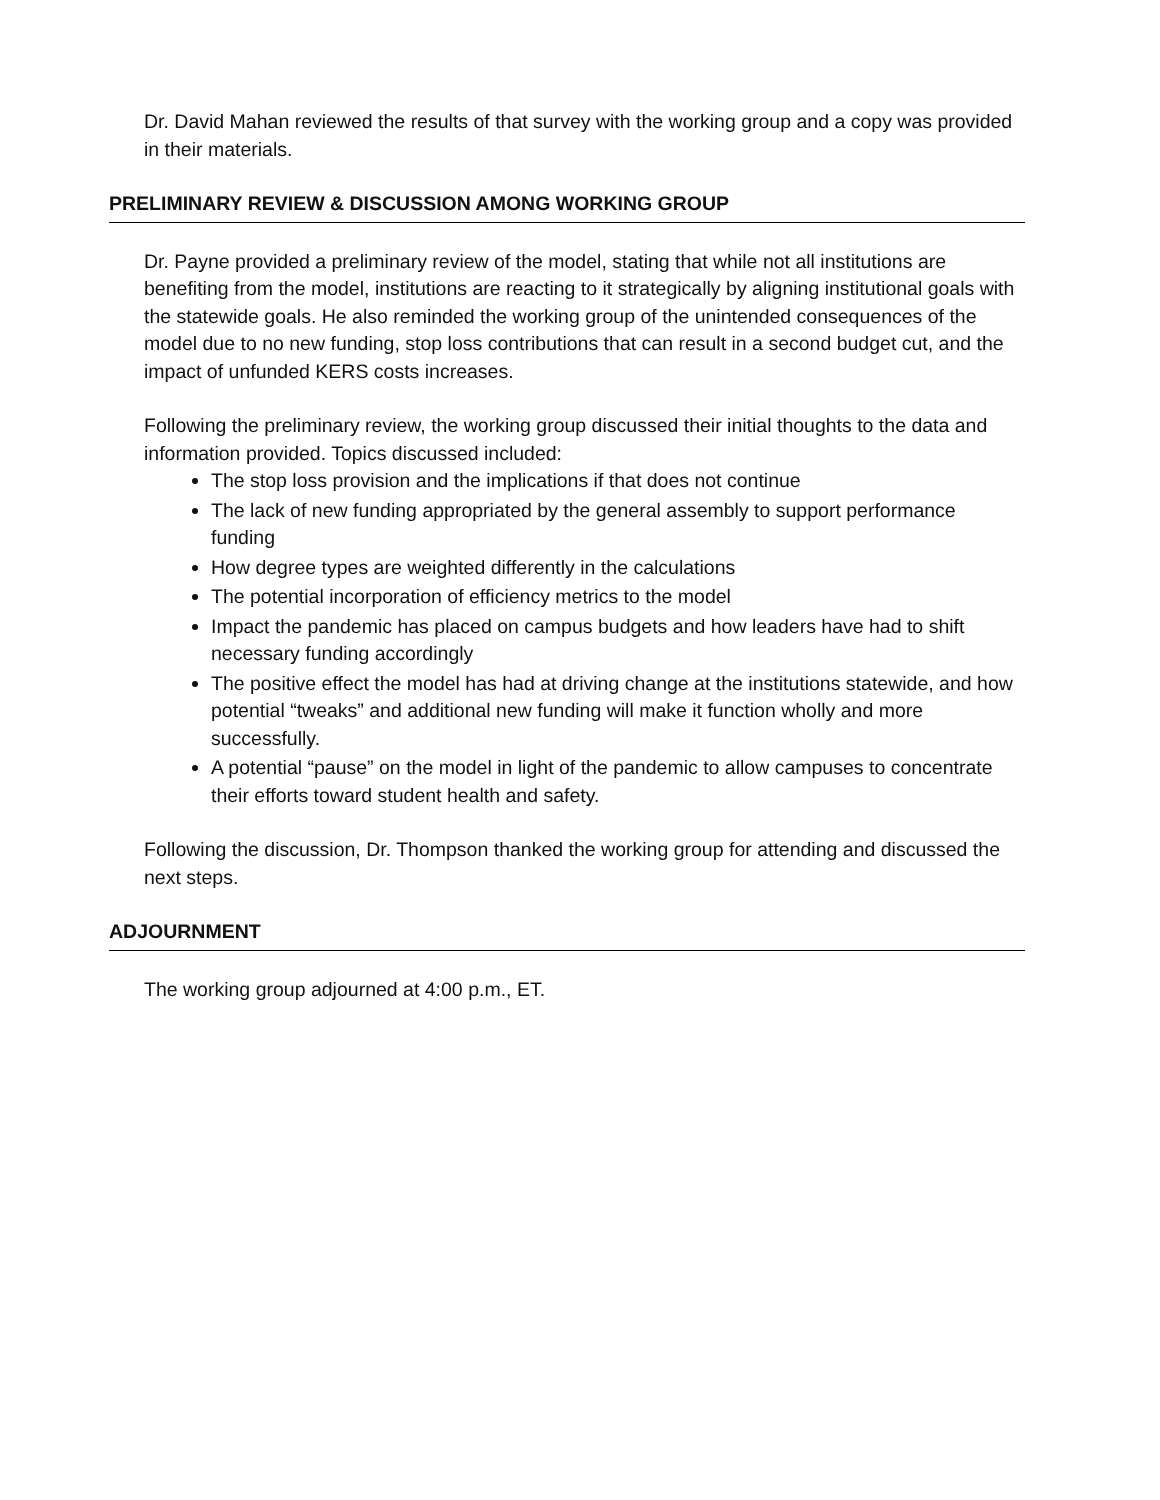Dr. David Mahan reviewed the results of that survey with the working group and a copy was provided in their materials.
PRELIMINARY REVIEW & DISCUSSION AMONG WORKING GROUP
Dr. Payne provided a preliminary review of the model, stating that while not all institutions are benefiting from the model, institutions are reacting to it strategically by aligning institutional goals with the statewide goals. He also reminded the working group of the unintended consequences of the model due to no new funding, stop loss contributions that can result in a second budget cut, and the impact of unfunded KERS costs increases.
Following the preliminary review, the working group discussed their initial thoughts to the data and information provided. Topics discussed included:
The stop loss provision and the implications if that does not continue
The lack of new funding appropriated by the general assembly to support performance funding
How degree types are weighted differently in the calculations
The potential incorporation of efficiency metrics to the model
Impact the pandemic has placed on campus budgets and how leaders have had to shift necessary funding accordingly
The positive effect the model has had at driving change at the institutions statewide, and how potential “tweaks” and additional new funding will make it function wholly and more successfully.
A potential “pause” on the model in light of the pandemic to allow campuses to concentrate their efforts toward student health and safety.
Following the discussion, Dr. Thompson thanked the working group for attending and discussed the next steps.
ADJOURNMENT
The working group adjourned at 4:00 p.m., ET.